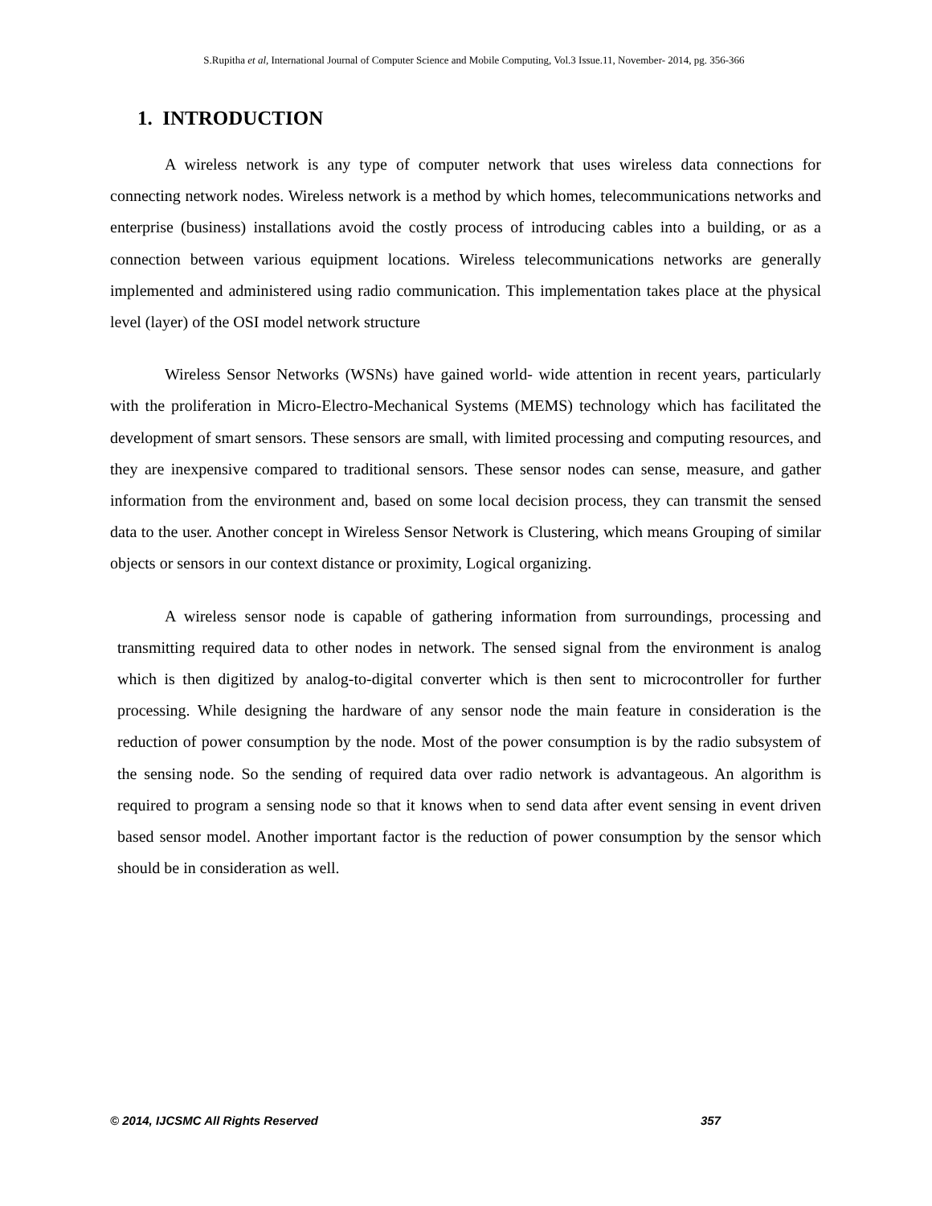S.Rupitha et al, International Journal of Computer Science and Mobile Computing, Vol.3 Issue.11, November- 2014, pg. 356-366
1. INTRODUCTION
A wireless network is any type of computer network that uses wireless data connections for connecting network nodes. Wireless network is a method by which homes, telecommunications networks and enterprise (business) installations avoid the costly process of introducing cables into a building, or as a connection between various equipment locations. Wireless telecommunications networks are generally implemented and administered using radio communication. This implementation takes place at the physical level (layer) of the OSI model network structure
Wireless Sensor Networks (WSNs) have gained world- wide attention in recent years, particularly with the proliferation in Micro-Electro-Mechanical Systems (MEMS) technology which has facilitated the development of smart sensors. These sensors are small, with limited processing and computing resources, and they are inexpensive compared to traditional sensors. These sensor nodes can sense, measure, and gather information from the environment and, based on some local decision process, they can transmit the sensed data to the user. Another concept in Wireless Sensor Network is Clustering, which means Grouping of similar objects or sensors in our context distance or proximity, Logical organizing.
A wireless sensor node is capable of gathering information from surroundings, processing and transmitting required data to other nodes in network. The sensed signal from the environment is analog which is then digitized by analog-to-digital converter which is then sent to microcontroller for further processing. While designing the hardware of any sensor node the main feature in consideration is the reduction of power consumption by the node. Most of the power consumption is by the radio subsystem of the sensing node. So the sending of required data over radio network is advantageous. An algorithm is required to program a sensing node so that it knows when to send data after event sensing in event driven based sensor model. Another important factor is the reduction of power consumption by the sensor which should be in consideration as well.
© 2014, IJCSMC All Rights Reserved 357